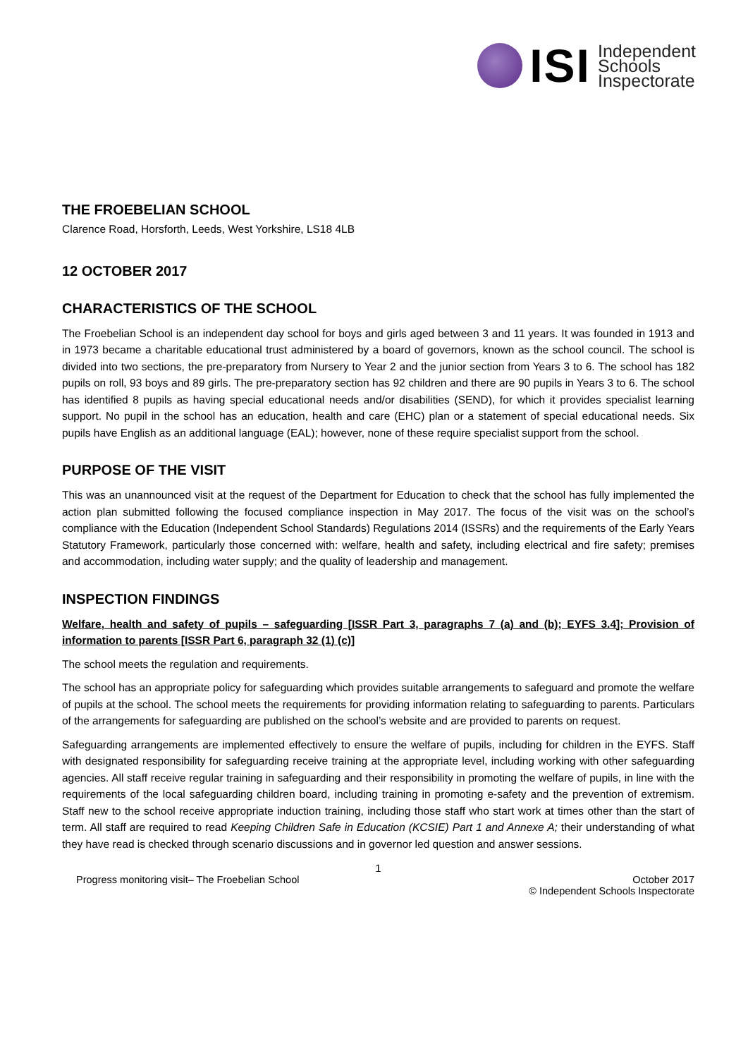ISI
Independent
Schools
Inspectorate
THE FROEBELIAN SCHOOL
Clarence Road, Horsforth, Leeds, West Yorkshire, LS18 4LB
12 OCTOBER 2017
CHARACTERISTICS OF THE SCHOOL
The Froebelian School is an independent day school for boys and girls aged between 3 and 11 years. It was founded in 1913 and in 1973 became a charitable educational trust administered by a board of governors, known as the school council. The school is divided into two sections, the pre-preparatory from Nursery to Year 2 and the junior section from Years 3 to 6. The school has 182 pupils on roll, 93 boys and 89 girls. The pre-preparatory section has 92 children and there are 90 pupils in Years 3 to 6. The school has identified 8 pupils as having special educational needs and/or disabilities (SEND), for which it provides specialist learning support. No pupil in the school has an education, health and care (EHC) plan or a statement of special educational needs. Six pupils have English as an additional language (EAL); however, none of these require specialist support from the school.
PURPOSE OF THE VISIT
This was an unannounced visit at the request of the Department for Education to check that the school has fully implemented the action plan submitted following the focused compliance inspection in May 2017. The focus of the visit was on the school’s compliance with the Education (Independent School Standards) Regulations 2014 (ISSRs) and the requirements of the Early Years Statutory Framework, particularly those concerned with: welfare, health and safety, including electrical and fire safety; premises and accommodation, including water supply; and the quality of leadership and management.
INSPECTION FINDINGS
Welfare, health and safety of pupils – safeguarding [ISSR Part 3, paragraphs 7 (a) and (b); EYFS 3.4]; Provision of information to parents [ISSR Part 6, paragraph 32 (1) (c)]
The school meets the regulation and requirements.
The school has an appropriate policy for safeguarding which provides suitable arrangements to safeguard and promote the welfare of pupils at the school. The school meets the requirements for providing information relating to safeguarding to parents. Particulars of the arrangements for safeguarding are published on the school’s website and are provided to parents on request.
Safeguarding arrangements are implemented effectively to ensure the welfare of pupils, including for children in the EYFS. Staff with designated responsibility for safeguarding receive training at the appropriate level, including working with other safeguarding agencies. All staff receive regular training in safeguarding and their responsibility in promoting the welfare of pupils, in line with the requirements of the local safeguarding children board, including training in promoting e-safety and the prevention of extremism. Staff new to the school receive appropriate induction training, including those staff who start work at times other than the start of term. All staff are required to read Keeping Children Safe in Education (KCSIE) Part 1 and Annexe A; their understanding of what they have read is checked through scenario discussions and in governor led question and answer sessions.
1
Progress monitoring visit– The Froebelian School October 2017
© Independent Schools Inspectorate